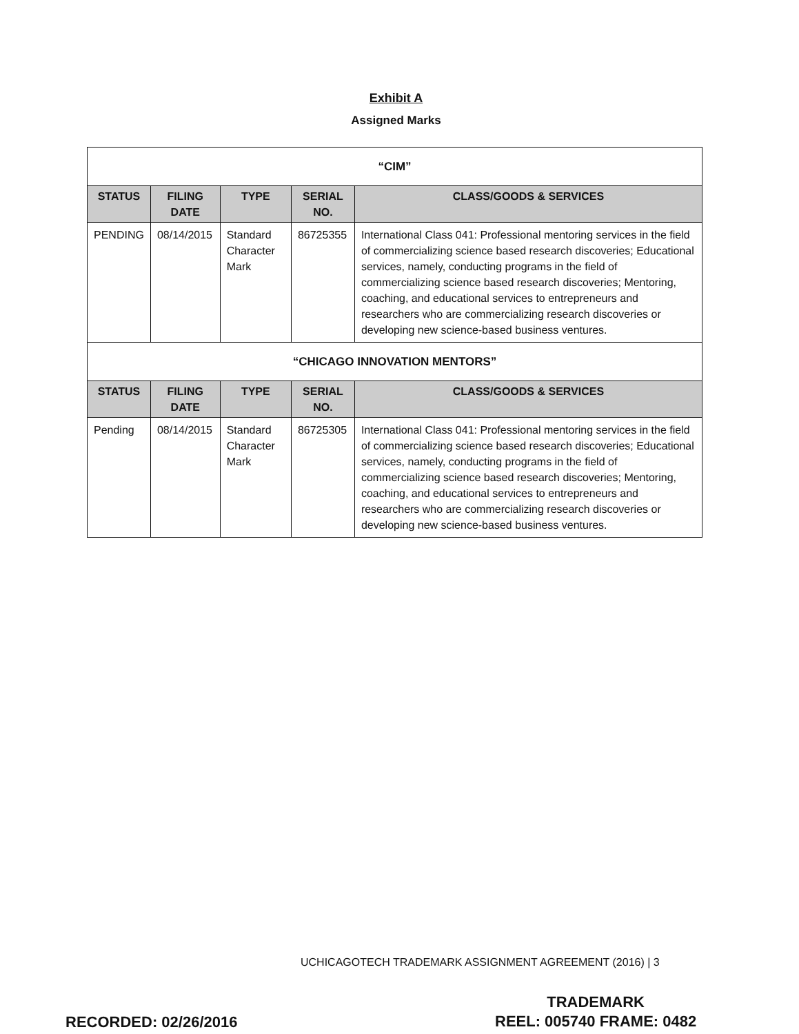Exhibit A
Assigned Marks
| “CIM” | | | | |
| STATUS | FILING DATE | TYPE | SERIAL NO. | CLASS/GOODS & SERVICES |
| PENDING | 08/14/2015 | Standard Character Mark | 86725355 | International Class 041: Professional mentoring services in the field of commercializing science based research discoveries; Educational services, namely, conducting programs in the field of commercializing science based research discoveries; Mentoring, coaching, and educational services to entrepreneurs and researchers who are commercializing research discoveries or developing new science-based business ventures. |
| “CHICAGO INNOVATION MENTORS” | | | | |
| STATUS | FILING DATE | TYPE | SERIAL NO. | CLASS/GOODS & SERVICES |
| Pending | 08/14/2015 | Standard Character Mark | 86725305 | International Class 041: Professional mentoring services in the field of commercializing science based research discoveries; Educational services, namely, conducting programs in the field of commercializing science based research discoveries; Mentoring, coaching, and educational services to entrepreneurs and researchers who are commercializing research discoveries or developing new science-based business ventures. |
UCHICAGOTECH TRADEMARK ASSIGNMENT AGREEMENT (2016) | 3
RECORDED: 02/26/2016
TRADEMARK
REEL: 005740 FRAME: 0482